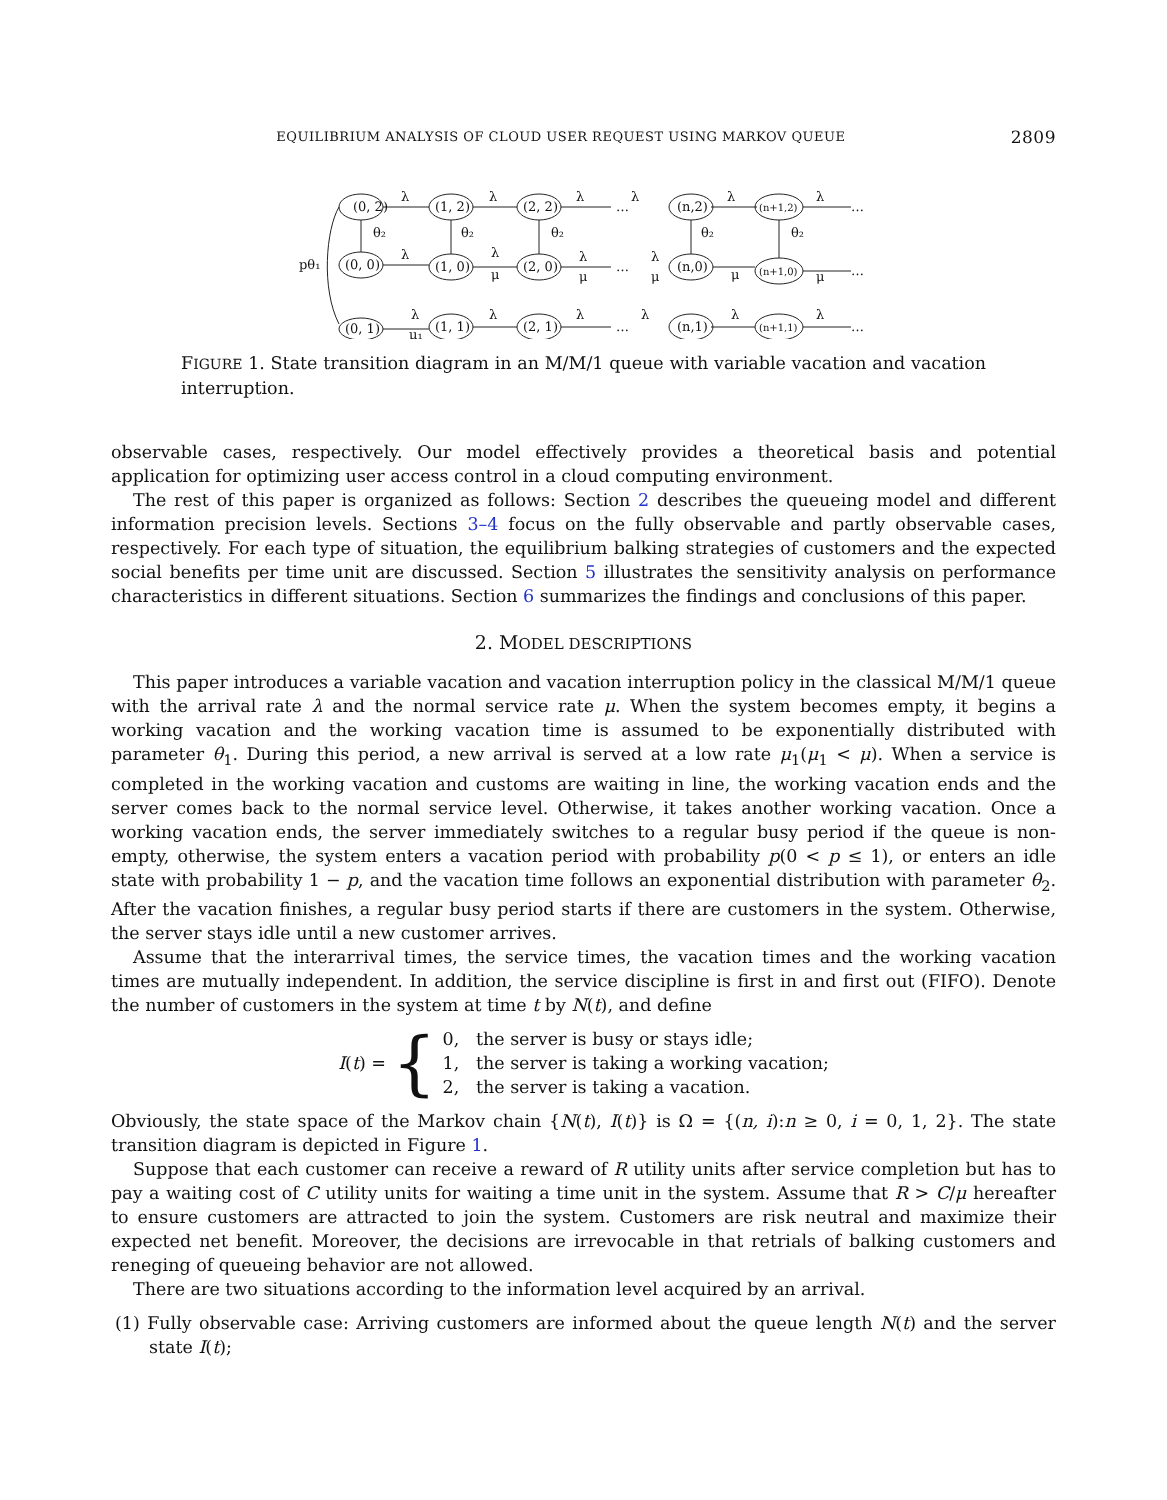EQUILIBRIUM ANALYSIS OF CLOUD USER REQUEST USING MARKOV QUEUE 2809
(0, 2)
(1, 2)
(2, 2)
(n,2)
(n+1,2)
(0, 0)
(1, 0)
(2, 0)
(n,0)
(n+1,0)
(0, 1)
(1, 1)
(2, 1)
(n,1)
(n+1,1)
λ
λ
λ
λ
λ
λ
…
…
…
…
…
…
pθ₁
θ₂
θ₂
θ₂
θ₂
θ₂
λ
λ
λ
λ
μ
μ
μ
μ
μ
λ
μ₁
λ
λ
λ
λ
λ
FIGURE 1. State transition diagram in an M/M/1 queue with variable vacation and vacation interruption.
observable cases, respectively. Our model effectively provides a theoretical basis and potential application for optimizing user access control in a cloud computing environment.
The rest of this paper is organized as follows: Section 2 describes the queueing model and different information precision levels. Sections 3–4 focus on the fully observable and partly observable cases, respectively. For each type of situation, the equilibrium balking strategies of customers and the expected social benefits per time unit are discussed. Section 5 illustrates the sensitivity analysis on performance characteristics in different situations. Section 6 summarizes the findings and conclusions of this paper.
2. MODEL DESCRIPTIONS
This paper introduces a variable vacation and vacation interruption policy in the classical M/M/1 queue with the arrival rate λ and the normal service rate μ. When the system becomes empty, it begins a working vacation and the working vacation time is assumed to be exponentially distributed with parameter θ<sub>1</sub>. During this period, a new arrival is served at a low rate μ<sub>1</sub>(μ<sub>1</sub> < μ). When a service is completed in the working vacation and customs are waiting in line, the working vacation ends and the server comes back to the normal service level. Otherwise, it takes another working vacation. Once a working vacation ends, the server immediately switches to a regular busy period if the queue is non-empty, otherwise, the system enters a vacation period with probability p(0 < p ≤ 1), or enters an idle state with probability 1 − p, and the vacation time follows an exponential distribution with parameter θ<sub>2</sub>. After the vacation finishes, a regular busy period starts if there are customers in the system. Otherwise, the server stays idle until a new customer arrives.
Assume that the interarrival times, the service times, the vacation times and the working vacation times are mutually independent. In addition, the service discipline is first in and first out (FIFO). Denote the number of customers in the system at time t by N(t), and define
I(t) = {
0, the server is busy or stays idle;
1, the server is taking a working vacation;
2, the server is taking a vacation.
Obviously, the state space of the Markov chain {N(t), I(t)} is Ω = {(n, i):n ≥ 0, i = 0, 1, 2}. The state transition diagram is depicted in Figure 1.
Suppose that each customer can receive a reward of R utility units after service completion but has to pay a waiting cost of C utility units for waiting a time unit in the system. Assume that R > C/μ hereafter to ensure customers are attracted to join the system. Customers are risk neutral and maximize their expected net benefit. Moreover, the decisions are irrevocable in that retrials of balking customers and reneging of queueing behavior are not allowed.
There are two situations according to the information level acquired by an arrival.
(1) Fully observable case: Arriving customers are informed about the queue length N(t) and the server state I(t);